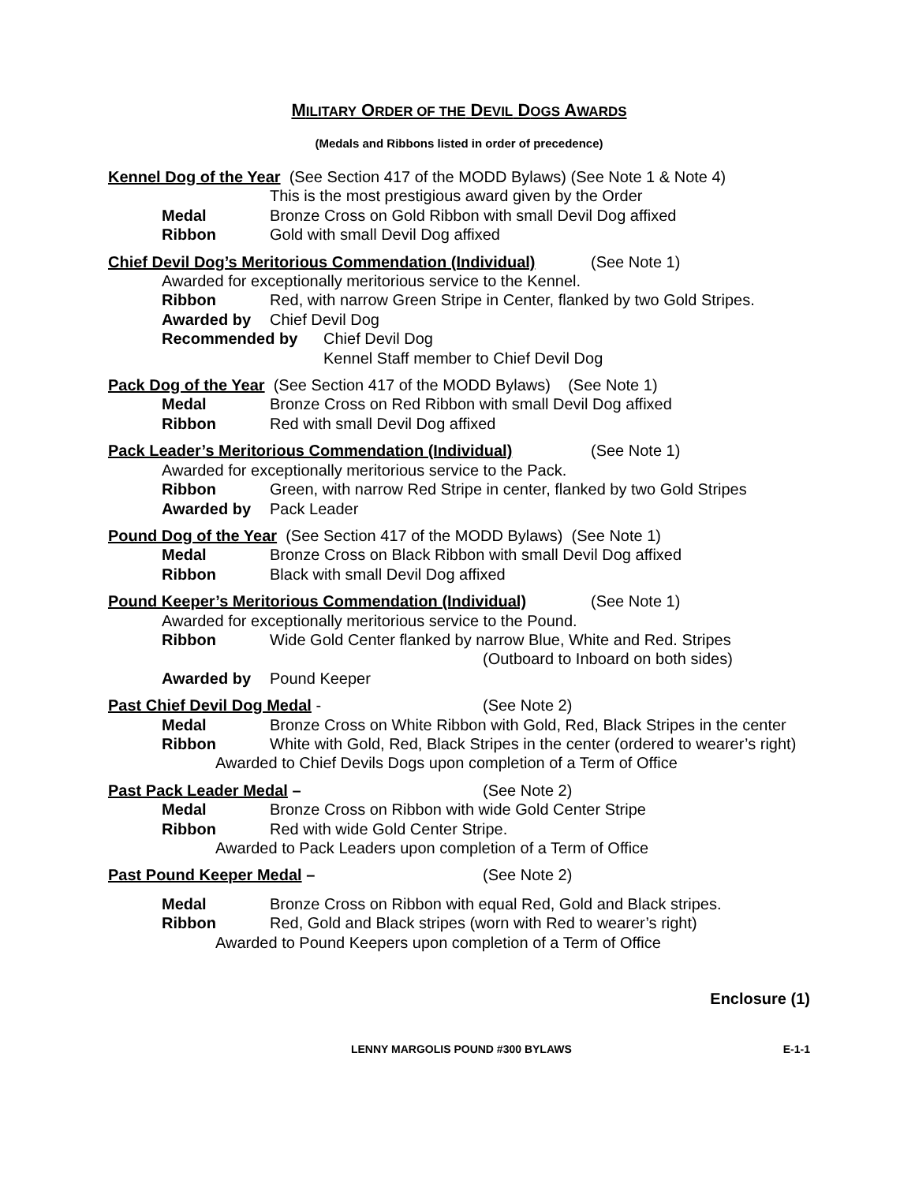MILITARY ORDER OF THE DEVIL DOGS AWARDS
(Medals and Ribbons listed in order of precedence)
Kennel Dog of the Year (See Section 417 of the MODD Bylaws) (See Note 1 & Note 4)
This is the most prestigious award given by the Order
Medal Bronze Cross on Gold Ribbon with small Devil Dog affixed
Ribbon Gold with small Devil Dog affixed
Chief Devil Dog’s Meritorious Commendation (Individual) (See Note 1)
Awarded for exceptionally meritorious service to the Kennel.
Ribbon Red, with narrow Green Stripe in Center, flanked by two Gold Stripes.
Awarded by Chief Devil Dog
Recommended by Chief Devil Dog
Kennel Staff member to Chief Devil Dog
Pack Dog of the Year (See Section 417 of the MODD Bylaws) (See Note 1)
Medal Bronze Cross on Red Ribbon with small Devil Dog affixed
Ribbon Red with small Devil Dog affixed
Pack Leader’s Meritorious Commendation (Individual) (See Note 1)
Awarded for exceptionally meritorious service to the Pack.
Ribbon Green, with narrow Red Stripe in center, flanked by two Gold Stripes
Awarded by Pack Leader
Pound Dog of the Year (See Section 417 of the MODD Bylaws) (See Note 1)
Medal Bronze Cross on Black Ribbon with small Devil Dog affixed
Ribbon Black with small Devil Dog affixed
Pound Keeper’s Meritorious Commendation (Individual) (See Note 1)
Awarded for exceptionally meritorious service to the Pound.
Ribbon Wide Gold Center flanked by narrow Blue, White and Red. Stripes
(Outboard to Inboard on both sides)
Awarded by Pound Keeper
Past Chief Devil Dog Medal - (See Note 2)
Medal Bronze Cross on White Ribbon with Gold, Red, Black Stripes in the center
Ribbon White with Gold, Red, Black Stripes in the center (ordered to wearer’s right)
Awarded to Chief Devils Dogs upon completion of a Term of Office
Past Pack Leader Medal – (See Note 2)
Medal Bronze Cross on Ribbon with wide Gold Center Stripe
Ribbon Red with wide Gold Center Stripe.
Awarded to Pack Leaders upon completion of a Term of Office
Past Pound Keeper Medal – (See Note 2)
Medal Bronze Cross on Ribbon with equal Red, Gold and Black stripes.
Ribbon Red, Gold and Black stripes (worn with Red to wearer’s right)
Awarded to Pound Keepers upon completion of a Term of Office
Enclosure (1)
LENNY MARGOLIS POUND #300 BYLAWS E-1-1